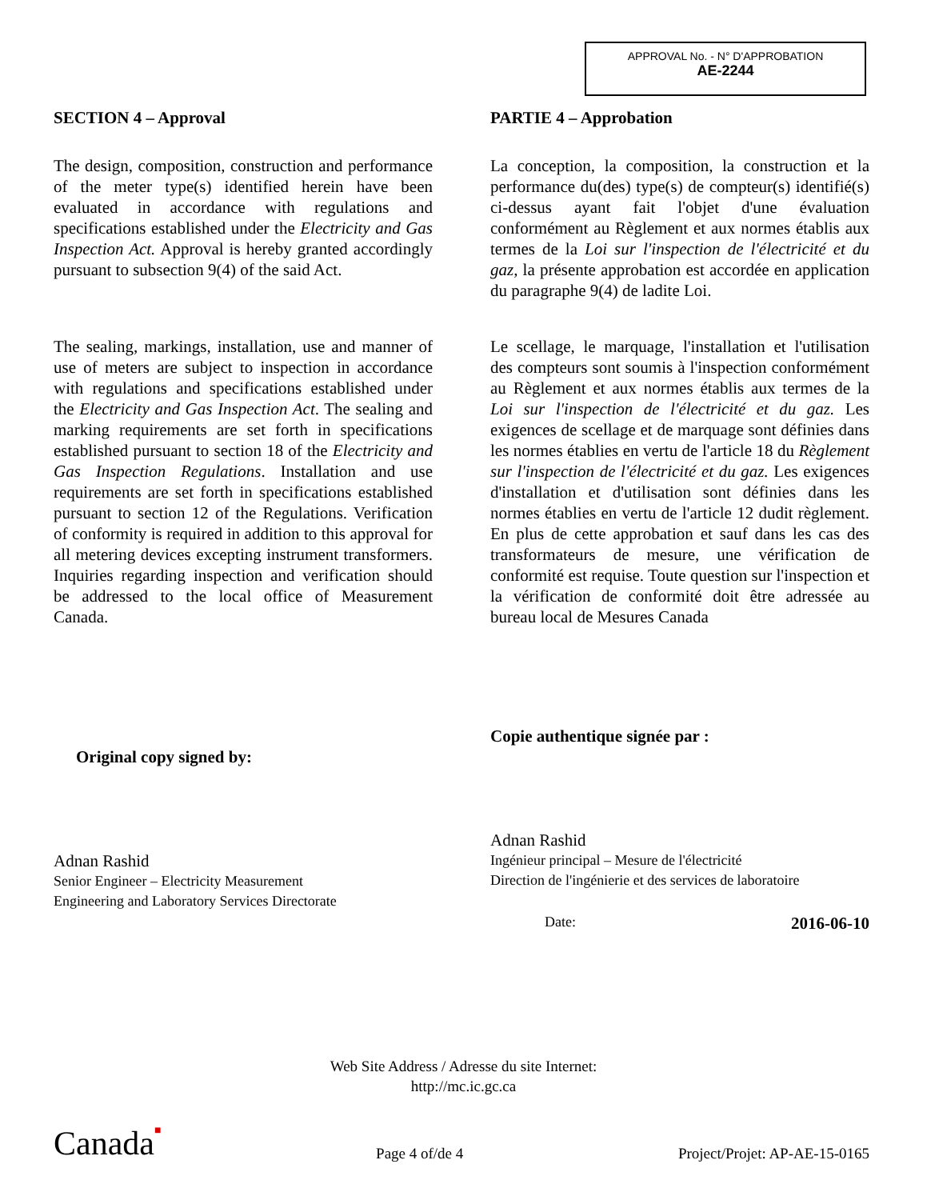APPROVAL No. - N° D'APPROBATION
AE-2244
SECTION 4 – Approval
The design, composition, construction and performance of the meter type(s) identified herein have been evaluated in accordance with regulations and specifications established under the Electricity and Gas Inspection Act. Approval is hereby granted accordingly pursuant to subsection 9(4) of the said Act.
The sealing, markings, installation, use and manner of use of meters are subject to inspection in accordance with regulations and specifications established under the Electricity and Gas Inspection Act. The sealing and marking requirements are set forth in specifications established pursuant to section 18 of the Electricity and Gas Inspection Regulations. Installation and use requirements are set forth in specifications established pursuant to section 12 of the Regulations. Verification of conformity is required in addition to this approval for all metering devices excepting instrument transformers. Inquiries regarding inspection and verification should be addressed to the local office of Measurement Canada.
Original copy signed by:
Adnan Rashid
Senior Engineer – Electricity Measurement
Engineering and Laboratory Services Directorate
PARTIE 4 – Approbation
La conception, la composition, la construction et la performance du(des) type(s) de compteur(s) identifié(s) ci-dessus ayant fait l'objet d'une évaluation conformément au Règlement et aux normes établis aux termes de la Loi sur l'inspection de l'électricité et du gaz, la présente approbation est accordée en application du paragraphe 9(4) de ladite Loi.
Le scellage, le marquage, l'installation et l'utilisation des compteurs sont soumis à l'inspection conformément au Règlement et aux normes établis aux termes de la Loi sur l'inspection de l'électricité et du gaz. Les exigences de scellage et de marquage sont définies dans les normes établies en vertu de l'article 18 du Règlement sur l'inspection de l'électricité et du gaz. Les exigences d'installation et d'utilisation sont définies dans les normes établies en vertu de l'article 12 dudit règlement. En plus de cette approbation et sauf dans les cas des transformateurs de mesure, une vérification de conformité est requise. Toute question sur l'inspection et la vérification de conformité doit être adressée au bureau local de Mesures Canada
Copie authentique signée par :
Adnan Rashid
Ingénieur principal – Mesure de l'électricité
Direction de l'ingénierie et des services de laboratoire
Date: 2016-06-10
Web Site Address / Adresse du site Internet:
http://mc.ic.gc.ca
Canada■ Page 4 of/de 4 Project/Projet: AP-AE-15-0165